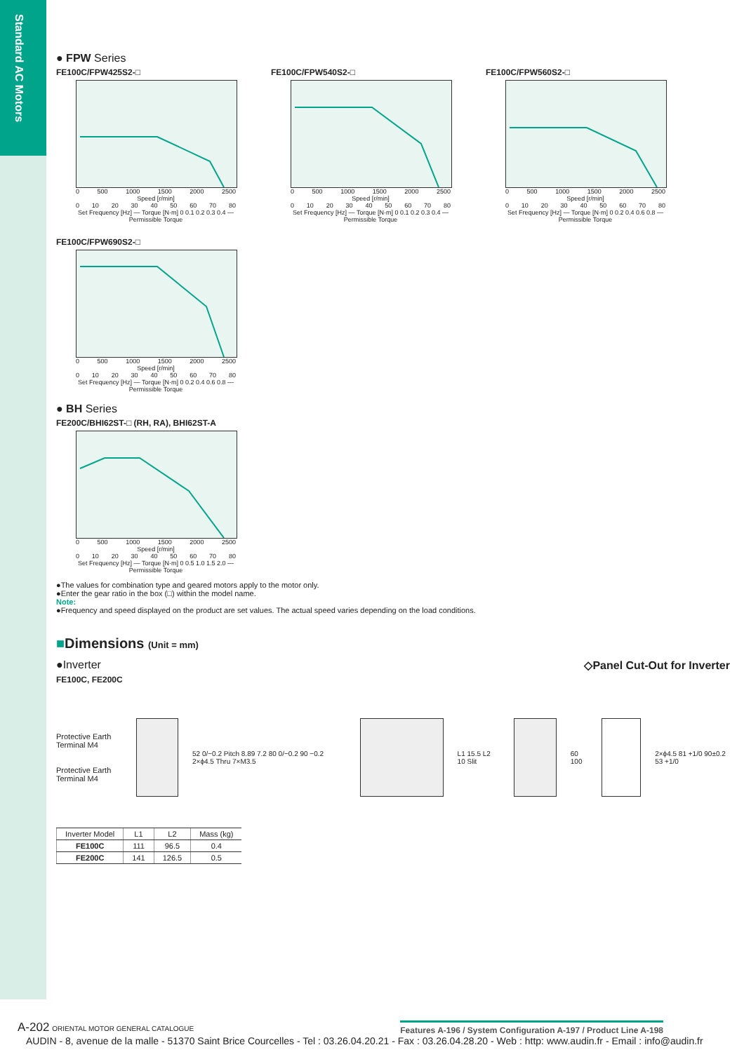Standard AC Motors
● FPW Series
FE100C/FPW425S2-□
0 500 1000 1500 2000 2500
Speed [r/min]
0 10 20 30 40 50 60 70 80
Set Frequency [Hz] — Torque [N·m] 0 0.1 0.2 0.3 0.4 — Permissible Torque
FE100C/FPW540S2-□
0 500 1000 1500 2000 2500
Speed [r/min]
0 10 20 30 40 50 60 70 80
Set Frequency [Hz] — Torque [N·m] 0 0.1 0.2 0.3 0.4 — Permissible Torque
FE100C/FPW560S2-□
0 500 1000 1500 2000 2500
Speed [r/min]
0 10 20 30 40 50 60 70 80
Set Frequency [Hz] — Torque [N·m] 0 0.2 0.4 0.6 0.8 — Permissible Torque
FE100C/FPW690S2-□
0 500 1000 1500 2000 2500
Speed [r/min]
0 10 20 30 40 50 60 70 80
Set Frequency [Hz] — Torque [N·m] 0 0.2 0.4 0.6 0.8 — Permissible Torque
● BH Series
FE200C/BHI62ST-□ (RH, RA), BHI62ST-A
0 500 1000 1500 2000 2500
Speed [r/min]
0 10 20 30 40 50 60 70 80
Set Frequency [Hz] — Torque [N·m] 0 0.5 1.0 1.5 2.0 — Permissible Torque
●The values for combination type and geared motors apply to the motor only.
●Enter the gear ratio in the box (□) within the model name.
Note:
●Frequency and speed displayed on the product are set values. The actual speed varies depending on the load conditions.
■Dimensions (Unit = mm)
●Inverter ◇Panel Cut-Out for Inverter
FE100C, FE200C
Protective Earth Terminal M4
Protective Earth Terminal M4
52 0/−0.2 Pitch 8.89 7.2 80 0/−0.2 90 −0.2 2×ϕ4.5 Thru 7×M3.5
L1 15.5 L2 10 Slit 60 100 2×ϕ4.5 81 +1/0 90±0.2 53 +1/0
| Inverter Model | L1 | L2 | Mass (kg) |
| --- | --- | --- | --- |
| FE100C | 111 | 96.5 | 0.4 |
| FE200C | 141 | 126.5 | 0.5 |
A-202 ORIENTAL MOTOR GENERAL CATALOGUE Features A-196 / System Configuration A-197 / Product Line A-198
AUDIN - 8, avenue de la malle - 51370 Saint Brice Courcelles - Tel : 03.26.04.20.21 - Fax : 03.26.04.28.20 - Web : http: www.audin.fr - Email : info@audin.fr